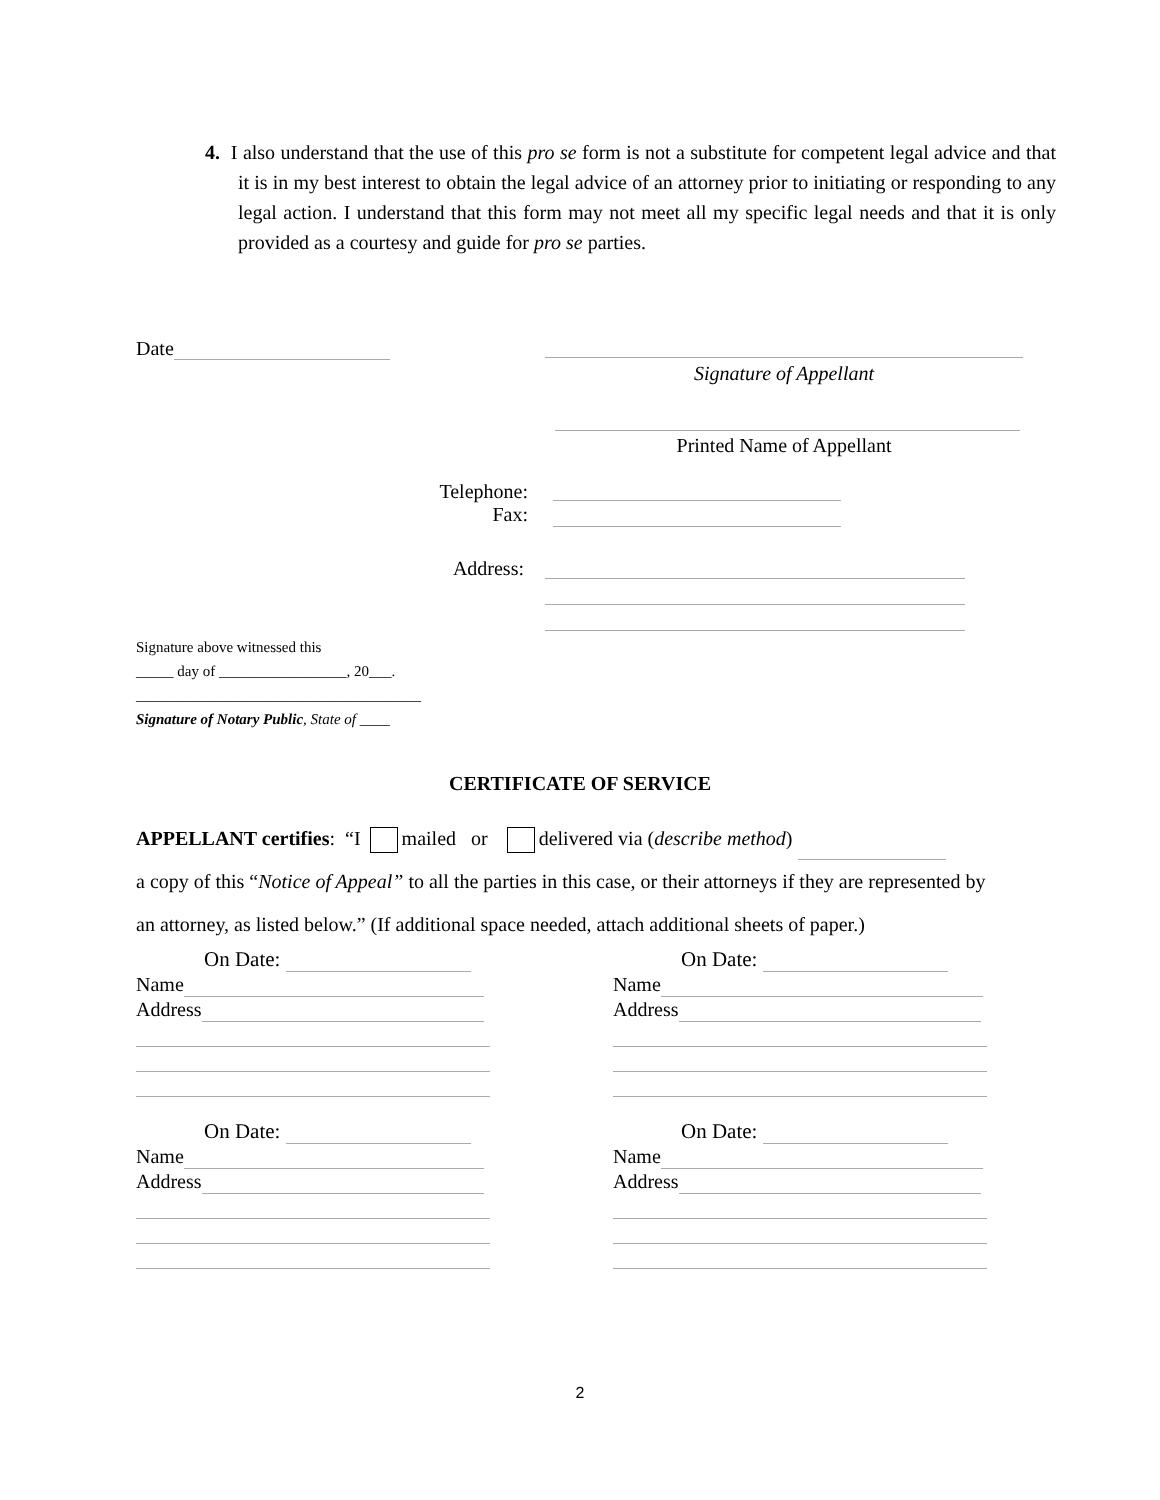4. I also understand that the use of this pro se form is not a substitute for competent legal advice and that it is in my best interest to obtain the legal advice of an attorney prior to initiating or responding to any legal action. I understand that this form may not meet all my specific legal needs and that it is only provided as a courtesy and guide for pro se parties.
Date
Signature of Appellant
Printed Name of Appellant
Telephone:
Fax:
Address:
Signature above witnessed this
_____ day of _________________, 20___.
______________________________________
Signature of Notary Public, State of ____
CERTIFICATE OF SERVICE
APPELLANT certifies: “I mailed or delivered via (describe method)
a copy of this “Notice of Appeal” to all the parties in this case, or their attorneys if they are represented by
an attorney, as listed below.” (If additional space needed, attach additional sheets of paper.)
On Date:
Name
Address
On Date:
Name
Address
On Date:
Name
Address
On Date:
Name
Address
2